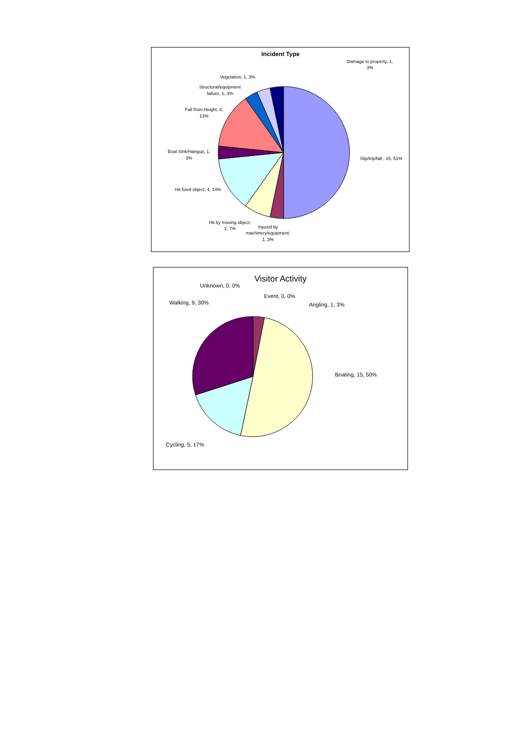Incident Type
Damage to property, 1,
3%
Vegetation, 1, 3%
Structural/equipment
failure, 1, 3%
Fall from Height, 4,
13%
Boat Sink/Hangup, 1,
3%
Slip/trip/fall , 15, 51%
Hit fixed object, 4, 14%
Hit by moving object,
2, 7%
Injured by
machinery/equipment,
1, 3%
Visitor Activity
Unknown, 0, 0%
Event, 0, 0%
Angling, 1, 3%
Walking, 9, 30%
Boating, 15, 50%
Cycling, 5, 17%